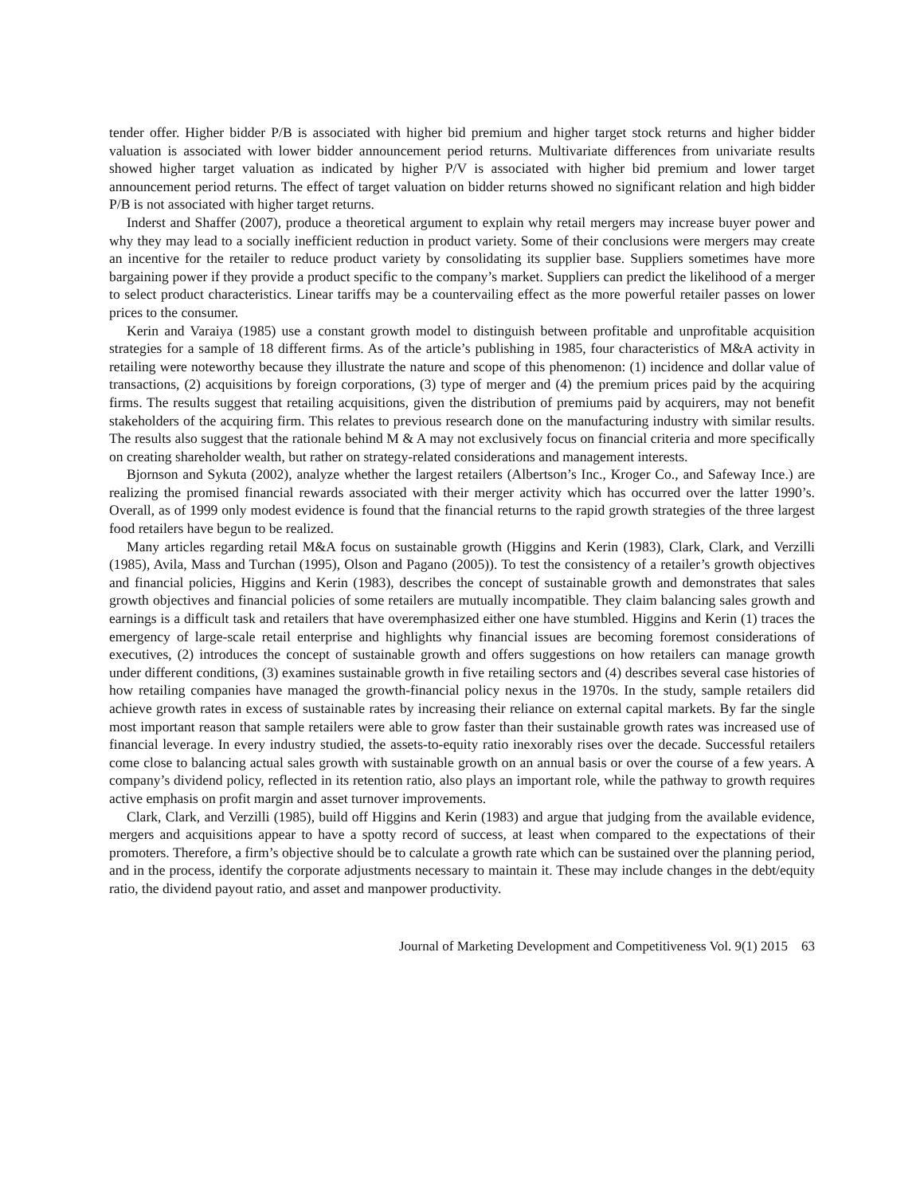tender offer. Higher bidder P/B is associated with higher bid premium and higher target stock returns and higher bidder valuation is associated with lower bidder announcement period returns. Multivariate differences from univariate results showed higher target valuation as indicated by higher P/V is associated with higher bid premium and lower target announcement period returns. The effect of target valuation on bidder returns showed no significant relation and high bidder P/B is not associated with higher target returns.
Inderst and Shaffer (2007), produce a theoretical argument to explain why retail mergers may increase buyer power and why they may lead to a socially inefficient reduction in product variety. Some of their conclusions were mergers may create an incentive for the retailer to reduce product variety by consolidating its supplier base. Suppliers sometimes have more bargaining power if they provide a product specific to the company’s market. Suppliers can predict the likelihood of a merger to select product characteristics. Linear tariffs may be a countervailing effect as the more powerful retailer passes on lower prices to the consumer.
Kerin and Varaiya (1985) use a constant growth model to distinguish between profitable and unprofitable acquisition strategies for a sample of 18 different firms. As of the article’s publishing in 1985, four characteristics of M&A activity in retailing were noteworthy because they illustrate the nature and scope of this phenomenon: (1) incidence and dollar value of transactions, (2) acquisitions by foreign corporations, (3) type of merger and (4) the premium prices paid by the acquiring firms. The results suggest that retailing acquisitions, given the distribution of premiums paid by acquirers, may not benefit stakeholders of the acquiring firm. This relates to previous research done on the manufacturing industry with similar results. The results also suggest that the rationale behind M & A may not exclusively focus on financial criteria and more specifically on creating shareholder wealth, but rather on strategy-related considerations and management interests.
Bjornson and Sykuta (2002), analyze whether the largest retailers (Albertson’s Inc., Kroger Co., and Safeway Ince.) are realizing the promised financial rewards associated with their merger activity which has occurred over the latter 1990’s. Overall, as of 1999 only modest evidence is found that the financial returns to the rapid growth strategies of the three largest food retailers have begun to be realized.
Many articles regarding retail M&A focus on sustainable growth (Higgins and Kerin (1983), Clark, Clark, and Verzilli (1985), Avila, Mass and Turchan (1995), Olson and Pagano (2005)). To test the consistency of a retailer’s growth objectives and financial policies, Higgins and Kerin (1983), describes the concept of sustainable growth and demonstrates that sales growth objectives and financial policies of some retailers are mutually incompatible. They claim balancing sales growth and earnings is a difficult task and retailers that have overemphasized either one have stumbled. Higgins and Kerin (1) traces the emergency of large-scale retail enterprise and highlights why financial issues are becoming foremost considerations of executives, (2) introduces the concept of sustainable growth and offers suggestions on how retailers can manage growth under different conditions, (3) examines sustainable growth in five retailing sectors and (4) describes several case histories of how retailing companies have managed the growth-financial policy nexus in the 1970s. In the study, sample retailers did achieve growth rates in excess of sustainable rates by increasing their reliance on external capital markets. By far the single most important reason that sample retailers were able to grow faster than their sustainable growth rates was increased use of financial leverage. In every industry studied, the assets-to-equity ratio inexorably rises over the decade. Successful retailers come close to balancing actual sales growth with sustainable growth on an annual basis or over the course of a few years. A company’s dividend policy, reflected in its retention ratio, also plays an important role, while the pathway to growth requires active emphasis on profit margin and asset turnover improvements.
Clark, Clark, and Verzilli (1985), build off Higgins and Kerin (1983) and argue that judging from the available evidence, mergers and acquisitions appear to have a spotty record of success, at least when compared to the expectations of their promoters. Therefore, a firm’s objective should be to calculate a growth rate which can be sustained over the planning period, and in the process, identify the corporate adjustments necessary to maintain it. These may include changes in the debt/equity ratio, the dividend payout ratio, and asset and manpower productivity.
Journal of Marketing Development and Competitiveness Vol. 9(1) 2015 63